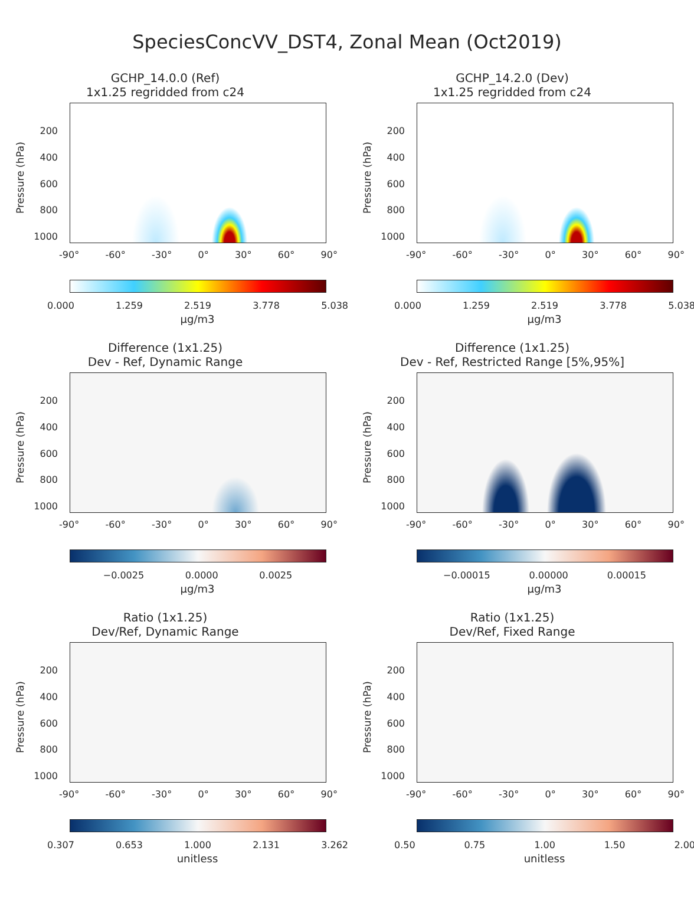SpeciesConcVV_DST4, Zonal Mean (Oct2019)
GCHP_14.0.0 (Ref)
1x1.25 regridded from c24
Pressure (hPa)
200
400
600
800
1000
-90° -60° -30° 0° 30° 60° 90°
0.000 1.259 2.519 3.778 5.038
µg/m3
GCHP_14.2.0 (Dev)
1x1.25 regridded from c24
Pressure (hPa)
200
400
600
800
1000
-90° -60° -30° 0° 30° 60° 90°
0.000 1.259 2.519 3.778 5.038
µg/m3
Difference (1x1.25)
Dev - Ref, Dynamic Range
Pressure (hPa)
200
400
600
800
1000
-90° -60° -30° 0° 30° 60° 90°
−0.0025 0.0000 0.0025
µg/m3
Difference (1x1.25)
Dev - Ref, Restricted Range [5%,95%]
Pressure (hPa)
200
400
600
800
1000
-90° -60° -30° 0° 30° 60° 90°
−0.00015 0.00000 0.00015
µg/m3
Ratio (1x1.25)
Dev/Ref, Dynamic Range
Pressure (hPa)
200
400
600
800
1000
-90° -60° -30° 0° 30° 60° 90°
0.307 0.653 1.000 2.131 3.262
unitless
Ratio (1x1.25)
Dev/Ref, Fixed Range
Pressure (hPa)
200
400
600
800
1000
-90° -60° -30° 0° 30° 60° 90°
0.50 0.75 1.00 1.50 2.00
unitless